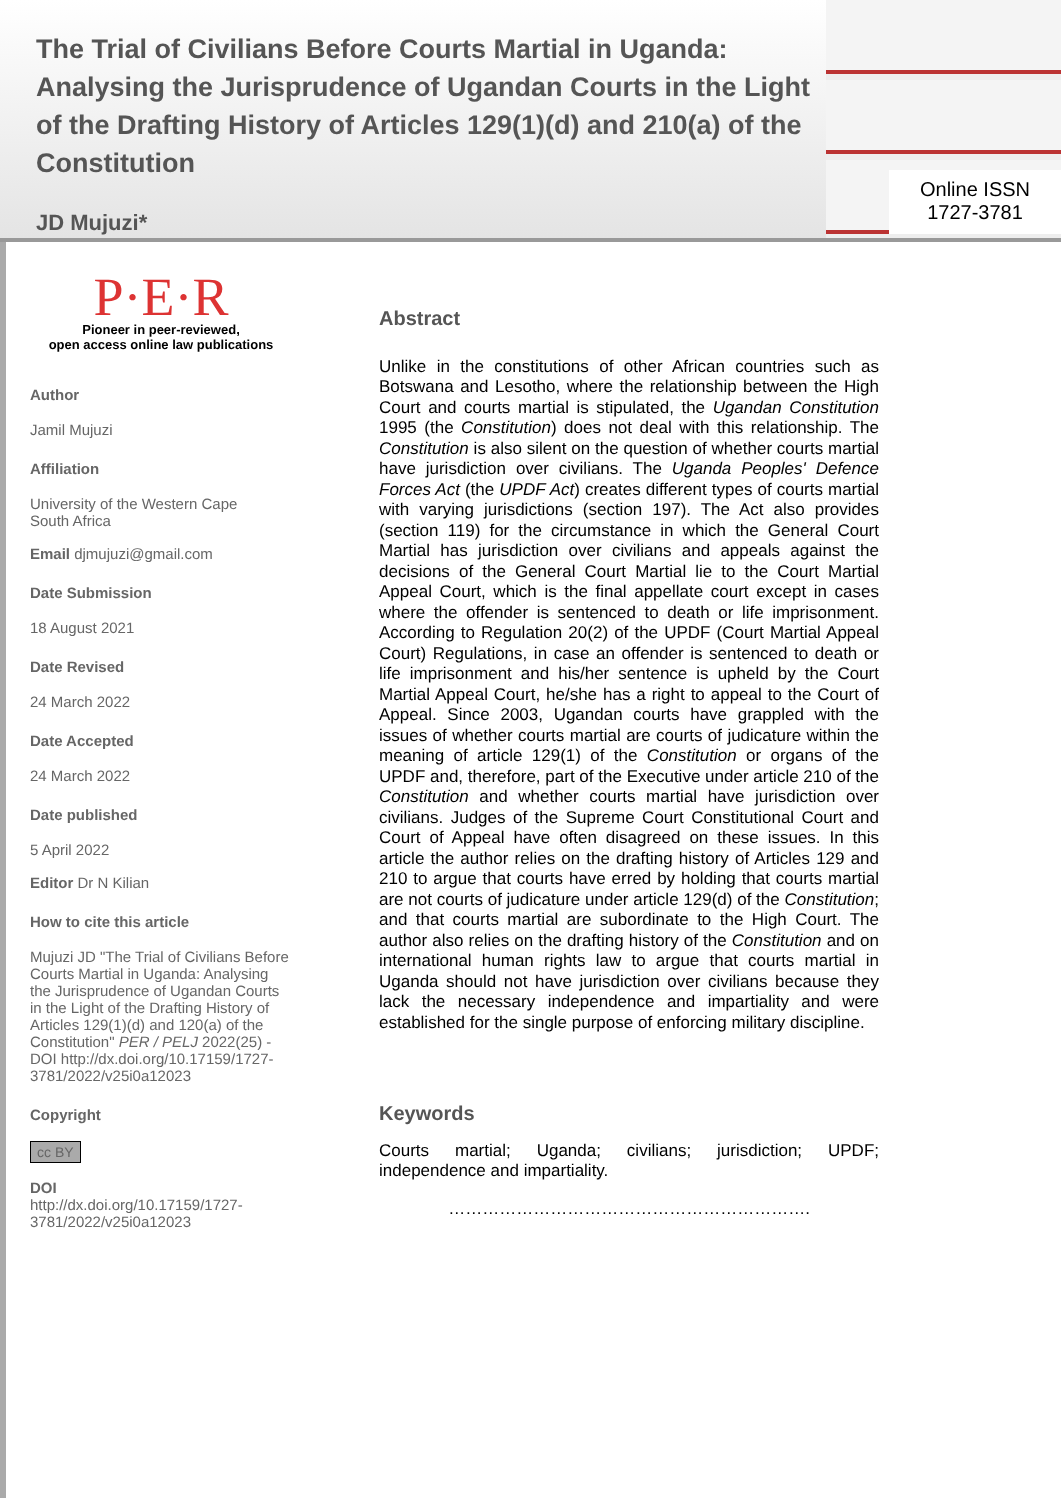The Trial of Civilians Before Courts Martial in Uganda: Analysing the Jurisprudence of Ugandan Courts in the Light of the Drafting History of Articles 129(1)(d) and 210(a) of the Constitution
JD Mujuzi*
Online ISSN
1727-3781
P·E·R
Pioneer in peer-reviewed,
open access online law publications
Author
Jamil Mujuzi
Affiliation
University of the Western Cape
South Africa
Email djmujuzi@gmail.com
Date Submission
18 August 2021
Date Revised
24 March 2022
Date Accepted
24 March 2022
Date published
5 April 2022
Editor Dr N Kilian
How to cite this article
Mujuzi JD "The Trial of Civilians Before Courts Martial in Uganda: Analysing the Jurisprudence of Ugandan Courts in the Light of the Drafting History of Articles 129(1)(d) and 120(a) of the Constitution" PER / PELJ 2022(25) - DOI http://dx.doi.org/10.17159/1727-3781/2022/v25i0a12023
Copyright
cc BY
DOI
http://dx.doi.org/10.17159/1727-3781/2022/v25i0a12023
Abstract
Unlike in the constitutions of other African countries such as Botswana and Lesotho, where the relationship between the High Court and courts martial is stipulated, the Ugandan Constitution 1995 (the Constitution) does not deal with this relationship. The Constitution is also silent on the question of whether courts martial have jurisdiction over civilians. The Uganda Peoples' Defence Forces Act (the UPDF Act) creates different types of courts martial with varying jurisdictions (section 197). The Act also provides (section 119) for the circumstance in which the General Court Martial has jurisdiction over civilians and appeals against the decisions of the General Court Martial lie to the Court Martial Appeal Court, which is the final appellate court except in cases where the offender is sentenced to death or life imprisonment. According to Regulation 20(2) of the UPDF (Court Martial Appeal Court) Regulations, in case an offender is sentenced to death or life imprisonment and his/her sentence is upheld by the Court Martial Appeal Court, he/she has a right to appeal to the Court of Appeal. Since 2003, Ugandan courts have grappled with the issues of whether courts martial are courts of judicature within the meaning of article 129(1) of the Constitution or organs of the UPDF and, therefore, part of the Executive under article 210 of the Constitution and whether courts martial have jurisdiction over civilians. Judges of the Supreme Court Constitutional Court and Court of Appeal have often disagreed on these issues. In this article the author relies on the drafting history of Articles 129 and 210 to argue that courts have erred by holding that courts martial are not courts of judicature under article 129(d) of the Constitution; and that courts martial are subordinate to the High Court. The author also relies on the drafting history of the Constitution and on international human rights law to argue that courts martial in Uganda should not have jurisdiction over civilians because they lack the necessary independence and impartiality and were established for the single purpose of enforcing military discipline.
Keywords
Courts martial; Uganda; civilians; jurisdiction; UPDF; independence and impartiality.
……………………………………………………….